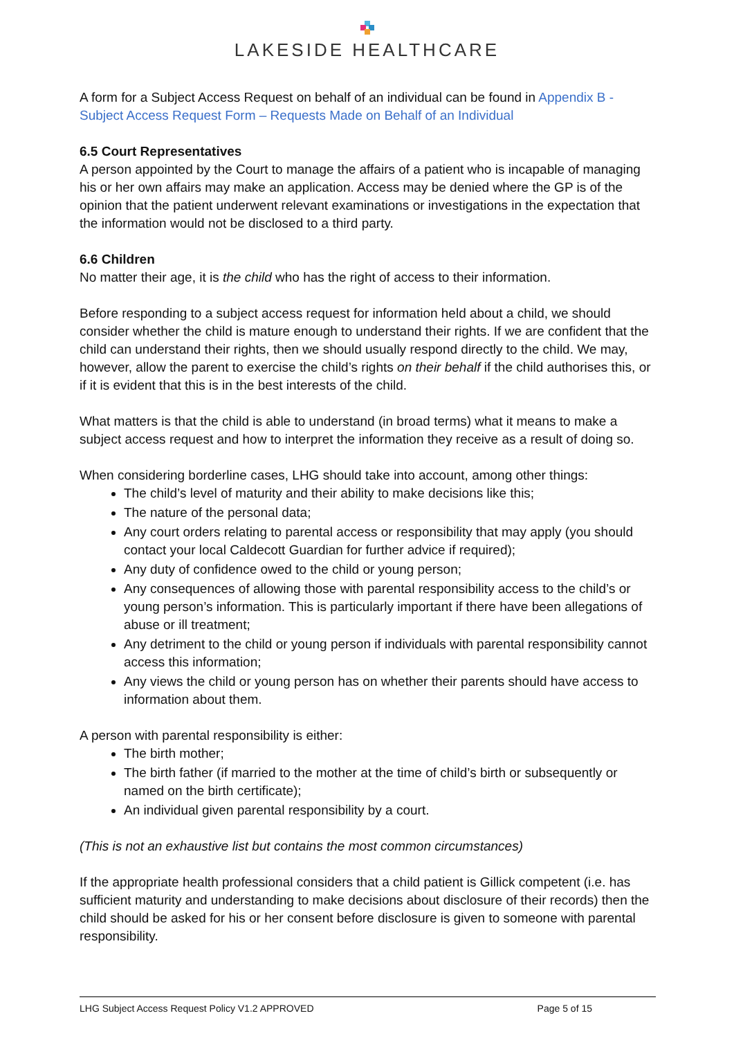LAKESIDE HEALTHCARE
A form for a Subject Access Request on behalf of an individual can be found in Appendix B - Subject Access Request Form – Requests Made on Behalf of an Individual
6.5 Court Representatives
A person appointed by the Court to manage the affairs of a patient who is incapable of managing his or her own affairs may make an application. Access may be denied where the GP is of the opinion that the patient underwent relevant examinations or investigations in the expectation that the information would not be disclosed to a third party.
6.6 Children
No matter their age, it is the child who has the right of access to their information.
Before responding to a subject access request for information held about a child, we should consider whether the child is mature enough to understand their rights. If we are confident that the child can understand their rights, then we should usually respond directly to the child. We may, however, allow the parent to exercise the child’s rights on their behalf if the child authorises this, or if it is evident that this is in the best interests of the child.
What matters is that the child is able to understand (in broad terms) what it means to make a subject access request and how to interpret the information they receive as a result of doing so.
When considering borderline cases, LHG should take into account, among other things:
The child’s level of maturity and their ability to make decisions like this;
The nature of the personal data;
Any court orders relating to parental access or responsibility that may apply (you should contact your local Caldecott Guardian for further advice if required);
Any duty of confidence owed to the child or young person;
Any consequences of allowing those with parental responsibility access to the child’s or young person’s information. This is particularly important if there have been allegations of abuse or ill treatment;
Any detriment to the child or young person if individuals with parental responsibility cannot access this information;
Any views the child or young person has on whether their parents should have access to information about them.
A person with parental responsibility is either:
The birth mother;
The birth father (if married to the mother at the time of child’s birth or subsequently or named on the birth certificate);
An individual given parental responsibility by a court.
(This is not an exhaustive list but contains the most common circumstances)
If the appropriate health professional considers that a child patient is Gillick competent (i.e. has sufficient maturity and understanding to make decisions about disclosure of their records) then the child should be asked for his or her consent before disclosure is given to someone with parental responsibility.
LHG Subject Access Request Policy V1.2 APPROVED Page 5 of 15